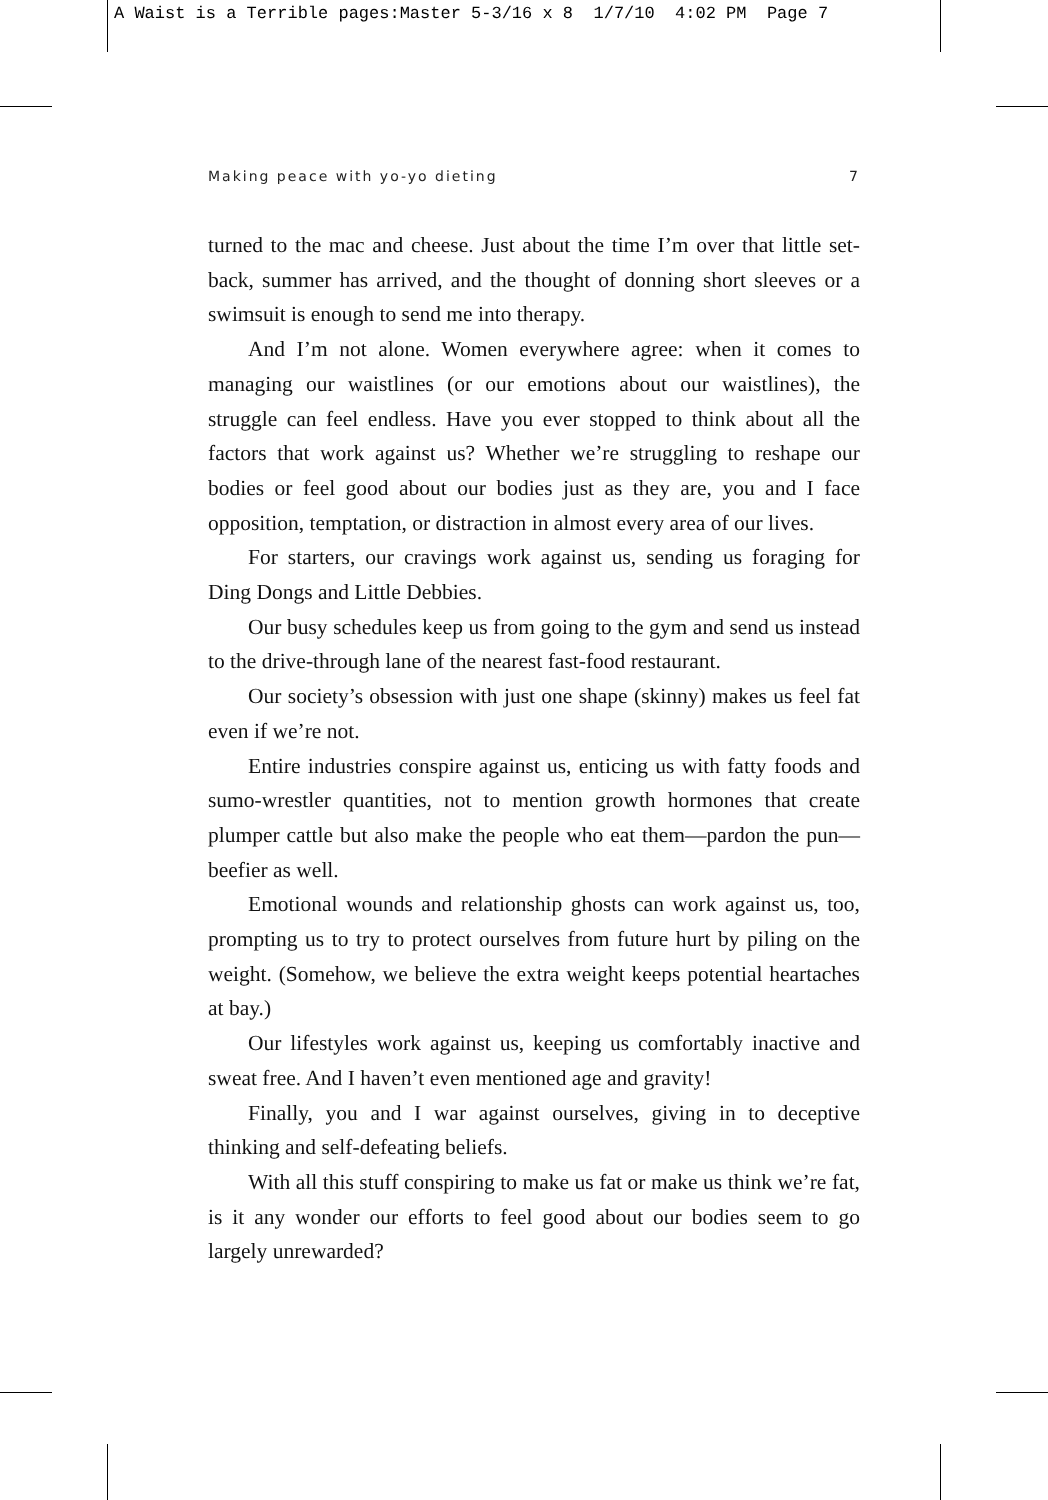A Waist is a Terrible pages:Master 5-3/16 x 8 1/7/10 4:02 PM Page 7
Making peace with yo-yo dieting 7
turned to the mac and cheese. Just about the time I’m over that little set-back, summer has arrived, and the thought of donning short sleeves or a swimsuit is enough to send me into therapy.
And I’m not alone. Women everywhere agree: when it comes to managing our waistlines (or our emotions about our waistlines), the struggle can feel endless. Have you ever stopped to think about all the factors that work against us? Whether we’re struggling to reshape our bodies or feel good about our bodies just as they are, you and I face opposition, temptation, or distraction in almost every area of our lives.
For starters, our cravings work against us, sending us foraging for Ding Dongs and Little Debbies.
Our busy schedules keep us from going to the gym and send us instead to the drive-through lane of the nearest fast-food restaurant.
Our society’s obsession with just one shape (skinny) makes us feel fat even if we’re not.
Entire industries conspire against us, enticing us with fatty foods and sumo-wrestler quantities, not to mention growth hormones that create plumper cattle but also make the people who eat them—pardon the pun—beefier as well.
Emotional wounds and relationship ghosts can work against us, too, prompting us to try to protect ourselves from future hurt by piling on the weight. (Somehow, we believe the extra weight keeps potential heartaches at bay.)
Our lifestyles work against us, keeping us comfortably inactive and sweat free. And I haven’t even mentioned age and gravity!
Finally, you and I war against ourselves, giving in to deceptive thinking and self-defeating beliefs.
With all this stuff conspiring to make us fat or make us think we’re fat, is it any wonder our efforts to feel good about our bodies seem to go largely unrewarded?